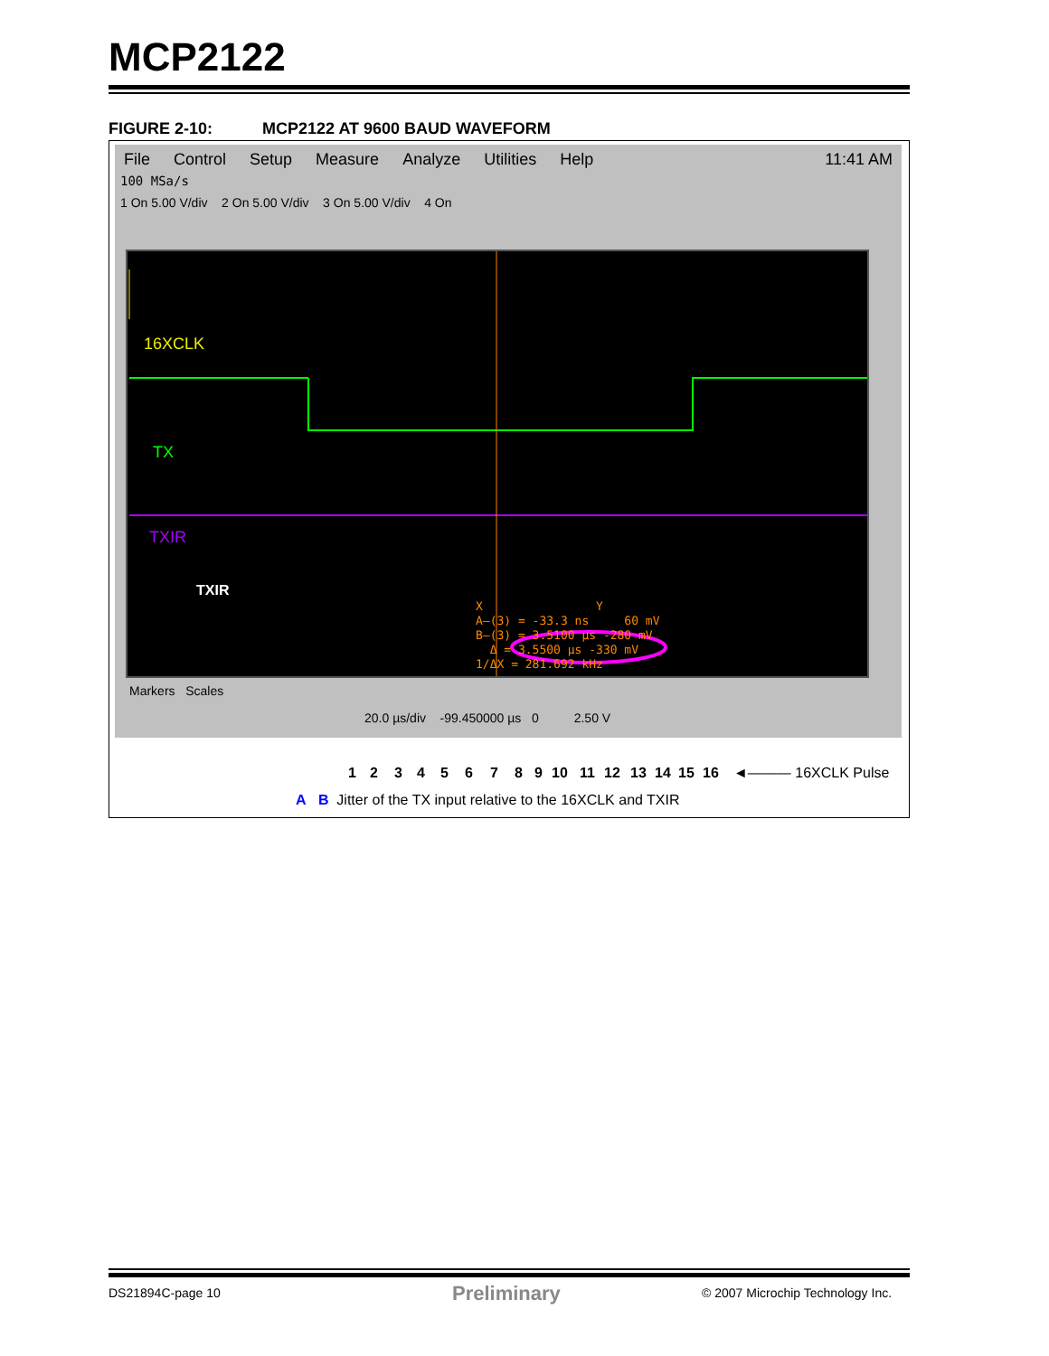MCP2122
FIGURE 2-10: MCP2122 AT 9600 BAUD WAVEFORM
File Control Setup Measure Analyze Utilities Help 11:41 AM
100 MSa/s
1 On 5.00 V/div 2 On 5.00 V/div 3 On 5.00 V/div 4 On
16XCLK
TX
TXIR
TXIR
X Y
A—(3) = -33.3 ns 60 mV
B—(3) = 3.5100 µs -280 mV
Δ = 3.5500 µs -330 mV
1/ΔX = 281.692 kHz
Markers Scales
20.0 µs/div -99.450000 µs 0 2.50 V
1 2 3 4 5 6 7 8 9 10 11 12 13 14 15 16 ◄——— 16XCLK Pulse
A B Jitter of the TX input relative to the 16XCLK and TXIR
DS21894C-page 10 Preliminary
© 2007 Microchip Technology Inc.